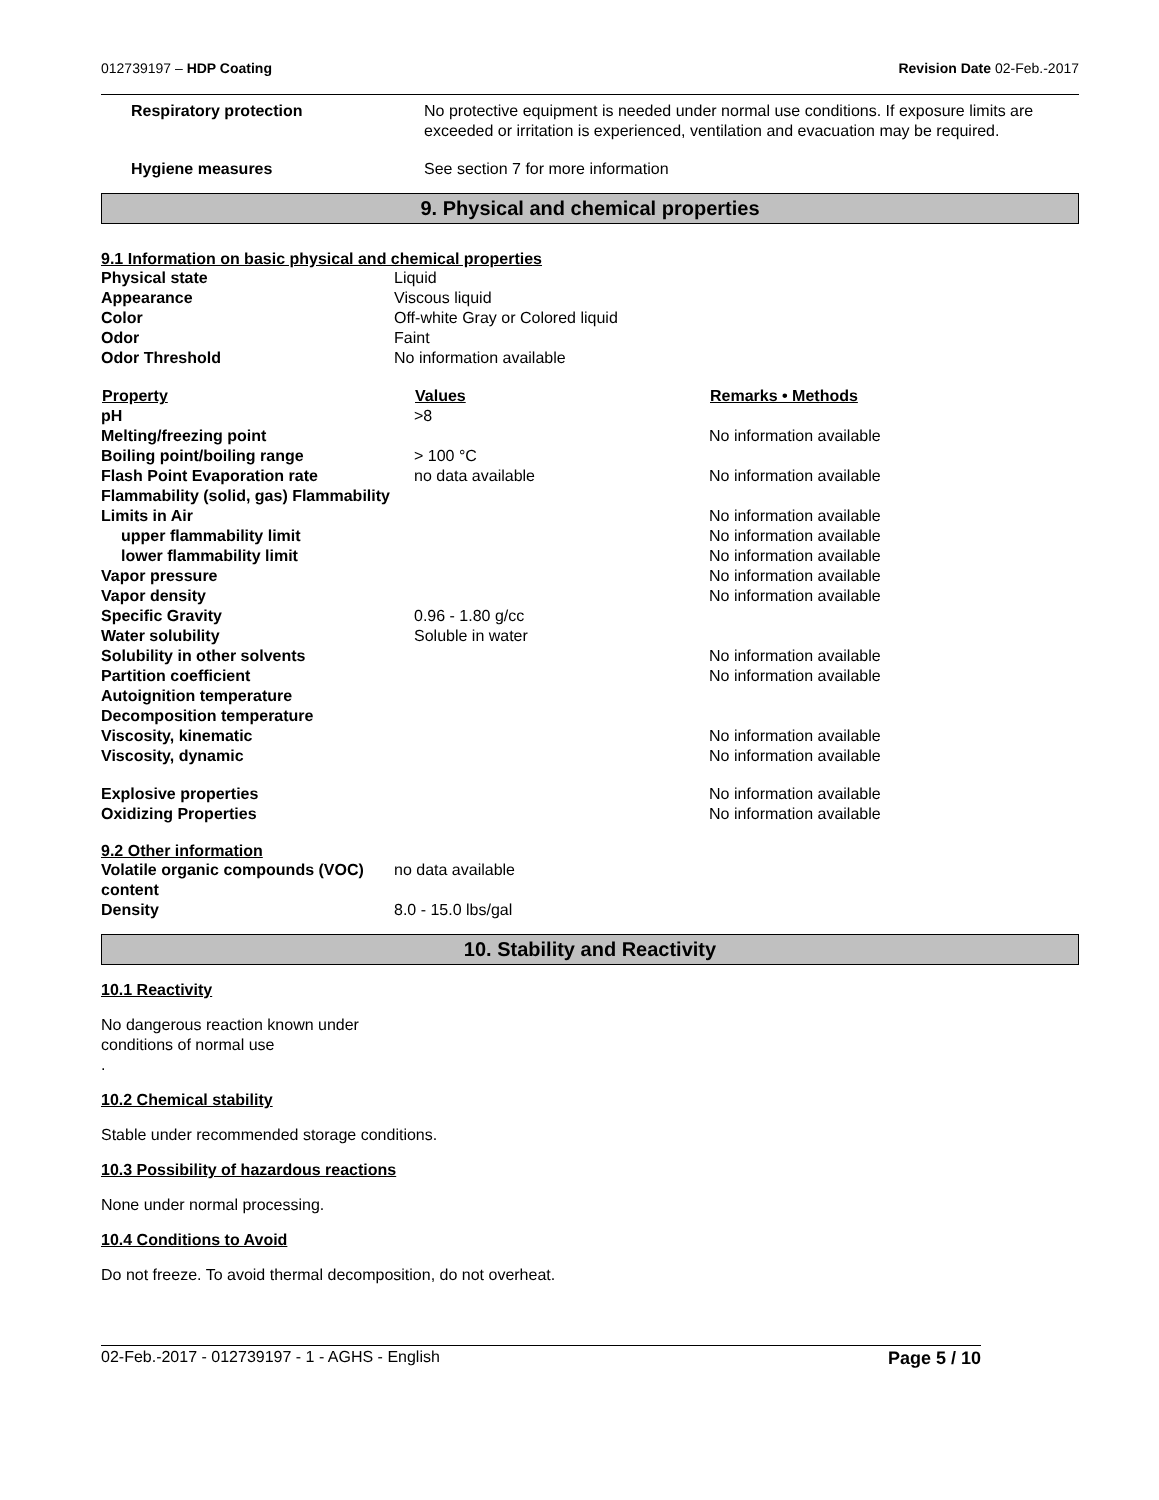012739197 – HDP Coating Revision Date 02-Feb.-2017
| Respiratory protection | No protective equipment is needed under normal use conditions. If exposure limits are exceeded or irritation is experienced, ventilation and evacuation may be required. |
| Hygiene measures | See section 7 for more information |
9. Physical and chemical properties
9.1 Information on basic physical and chemical properties
| Physical state | Liquid |
| Appearance | Viscous liquid |
| Color | Off-white Gray or Colored liquid |
| Odor | Faint |
| Odor Threshold | No information available |
| Property | Values | Remarks • Methods |
| --- | --- | --- |
| pH | >8 | |
| Melting/freezing point | | No information available |
| Boiling point/boiling range | > 100 °C | |
| Flash Point Evaporation rate Flammability (solid, gas) Flammability Limits in Air | no data available | No information available No information available |
| upper flammability limit | | No information available |
| lower flammability limit | | No information available |
| Vapor pressure | | No information available |
| Vapor density | | No information available |
| Specific Gravity | 0.96 - 1.80 g/cc | |
| Water solubility | Soluble in water | |
| Solubility in other solvents | | No information available |
| Partition coefficient | | No information available |
| Autoignition temperature | | |
| Decomposition temperature | | |
| Viscosity, kinematic | | No information available |
| Viscosity, dynamic | | No information available |
| Explosive properties | | No information available |
| Oxidizing Properties | | No information available |
9.2 Other information
| Volatile organic compounds (VOC) content | no data available |
| Density | 8.0 - 15.0 lbs/gal |
10. Stability and Reactivity
10.1 Reactivity
No dangerous reaction known under
conditions of normal use
.
10.2 Chemical stability
Stable under recommended storage conditions.
10.3 Possibility of hazardous reactions
None under normal processing.
10.4 Conditions to Avoid
Do not freeze. To avoid thermal decomposition, do not overheat.
02-Feb.-2017 - 012739197 - 1 - AGHS - English Page 5 / 10